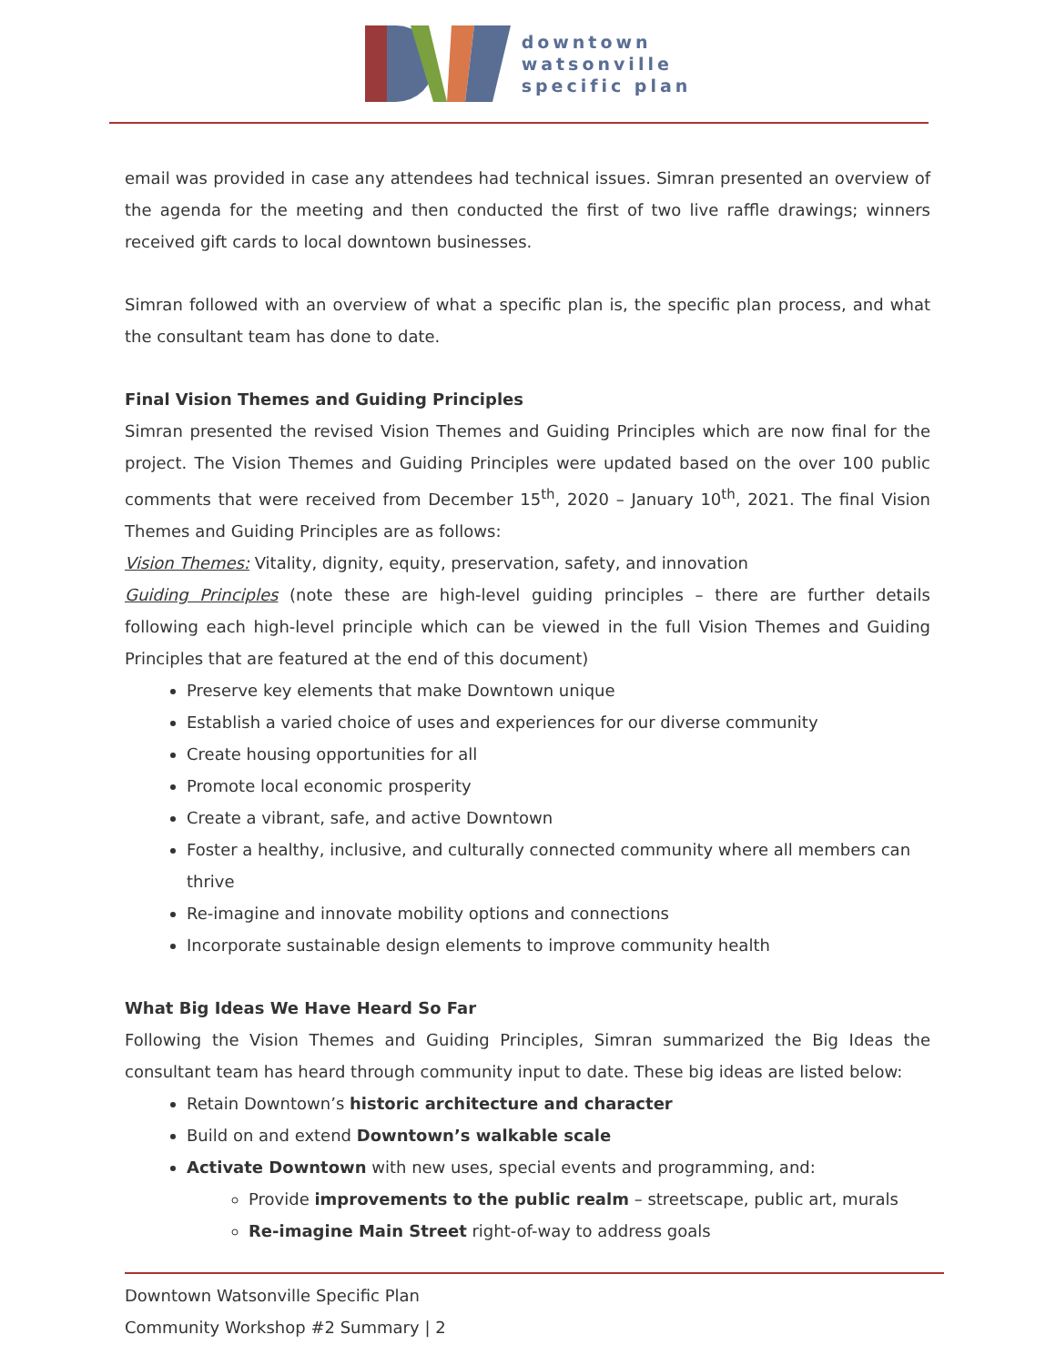downtown
watsonville
specific plan
email was provided in case any attendees had technical issues. Simran presented an overview of the agenda for the meeting and then conducted the first of two live raffle drawings; winners received gift cards to local downtown businesses.
Simran followed with an overview of what a specific plan is, the specific plan process, and what the consultant team has done to date.
Final Vision Themes and Guiding Principles
Simran presented the revised Vision Themes and Guiding Principles which are now final for the project. The Vision Themes and Guiding Principles were updated based on the over 100 public comments that were received from December 15<sup>th</sup>, 2020 – January 10<sup>th</sup>, 2021. The final Vision Themes and Guiding Principles are as follows:
Vision Themes: Vitality, dignity, equity, preservation, safety, and innovation
Guiding Principles (note these are high-level guiding principles – there are further details following each high-level principle which can be viewed in the full Vision Themes and Guiding Principles that are featured at the end of this document)
Preserve key elements that make Downtown unique
Establish a varied choice of uses and experiences for our diverse community
Create housing opportunities for all
Promote local economic prosperity
Create a vibrant, safe, and active Downtown
Foster a healthy, inclusive, and culturally connected community where all members can thrive
Re-imagine and innovate mobility options and connections
Incorporate sustainable design elements to improve community health
What Big Ideas We Have Heard So Far
Following the Vision Themes and Guiding Principles, Simran summarized the Big Ideas the consultant team has heard through community input to date. These big ideas are listed below:
Retain Downtown’s historic architecture and character
Build on and extend Downtown’s walkable scale
Activate Downtown with new uses, special events and programming, and:
Provide improvements to the public realm – streetscape, public art, murals
Re-imagine Main Street right-of-way to address goals
Downtown Watsonville Specific Plan
Community Workshop #2 Summary | 2